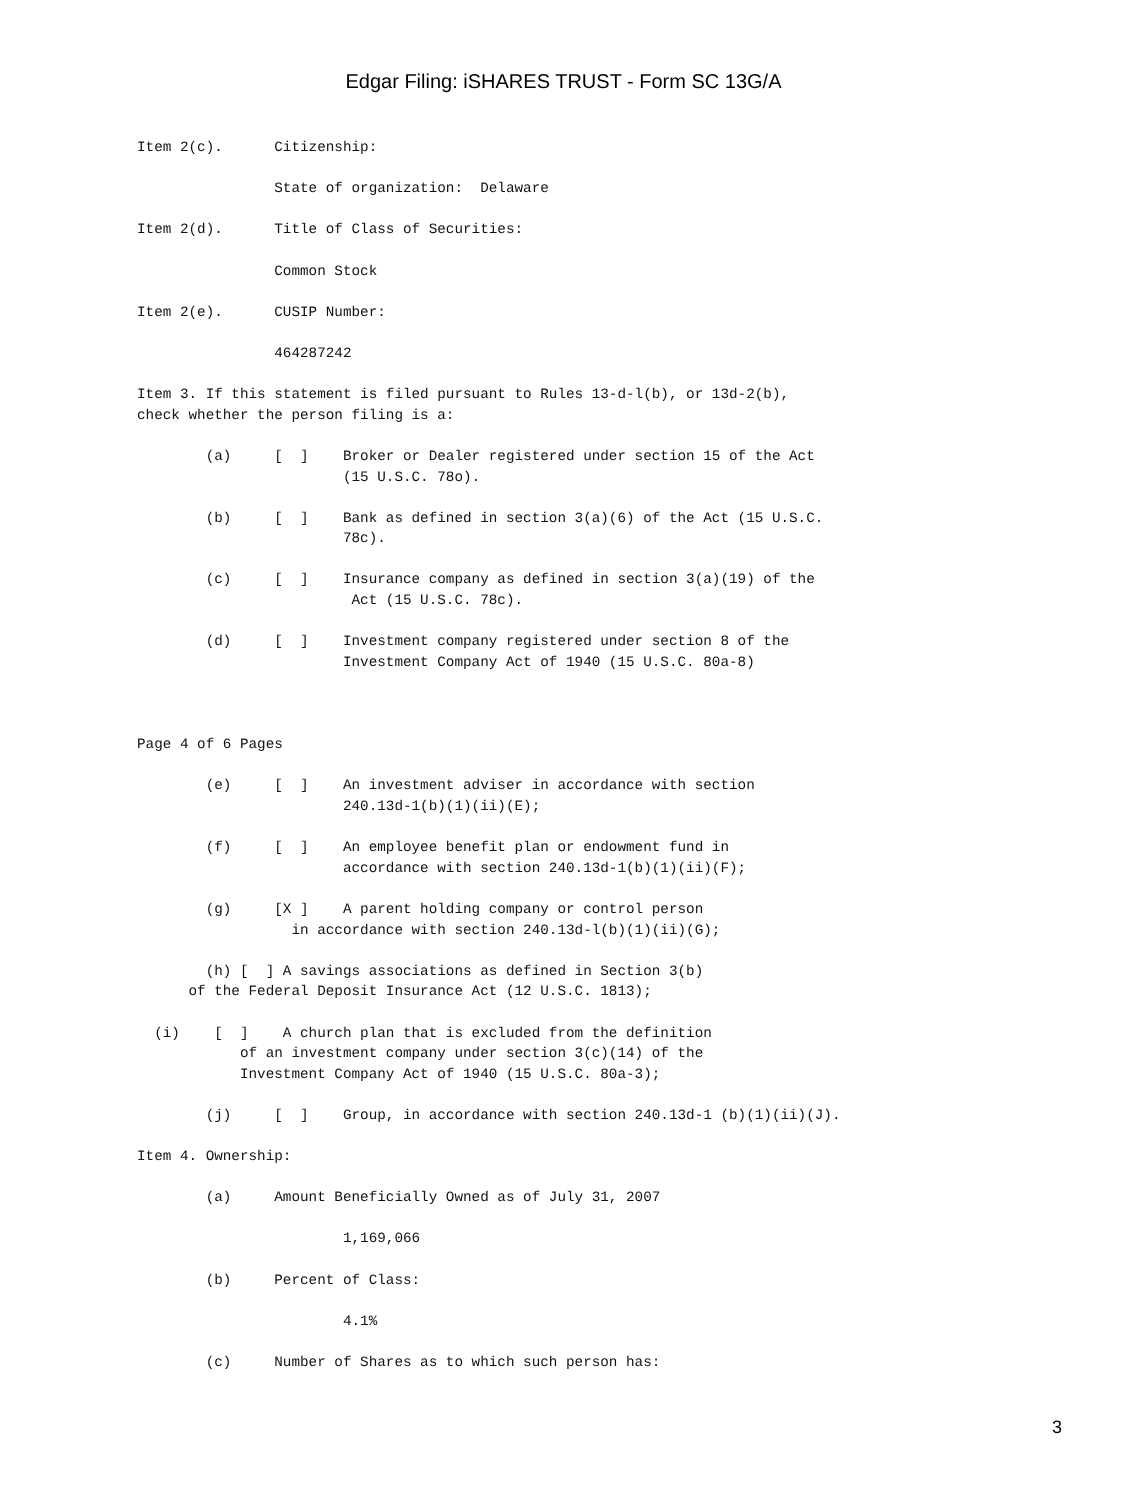Edgar Filing: iSHARES TRUST - Form SC 13G/A
Item 2(c).      Citizenship:

                State of organization:  Delaware

Item 2(d).      Title of Class of Securities:

                Common Stock

Item 2(e).      CUSIP Number:

                464287242

Item 3. If this statement is filed pursuant to Rules 13-d-l(b), or 13d-2(b),
check whether the person filing is a:

        (a)     [  ]    Broker or Dealer registered under section 15 of the Act
                        (15 U.S.C. 78o).

        (b)     [  ]    Bank as defined in section 3(a)(6) of the Act (15 U.S.C.
                        78c).

        (c)     [  ]    Insurance company as defined in section 3(a)(19) of the
                         Act (15 U.S.C. 78c).

        (d)     [  ]    Investment company registered under section 8 of the
                        Investment Company Act of 1940 (15 U.S.C. 80a-8)



Page 4 of 6 Pages

        (e)     [  ]    An investment adviser in accordance with section
                        240.13d-1(b)(1)(ii)(E);

        (f)     [  ]    An employee benefit plan or endowment fund in
                        accordance with section 240.13d-1(b)(1)(ii)(F);

        (g)     [X ]    A parent holding company or control person
                  in accordance with section 240.13d-l(b)(1)(ii)(G);

        (h) [  ] A savings associations as defined in Section 3(b)
      of the Federal Deposit Insurance Act (12 U.S.C. 1813);

  (i)    [  ]    A church plan that is excluded from the definition
            of an investment company under section 3(c)(14) of the
            Investment Company Act of 1940 (15 U.S.C. 80a-3);

        (j)     [  ]    Group, in accordance with section 240.13d-1 (b)(1)(ii)(J).

Item 4. Ownership:

        (a)     Amount Beneficially Owned as of July 31, 2007

                        1,169,066

        (b)     Percent of Class:

                        4.1%

        (c)     Number of Shares as to which such person has:
3